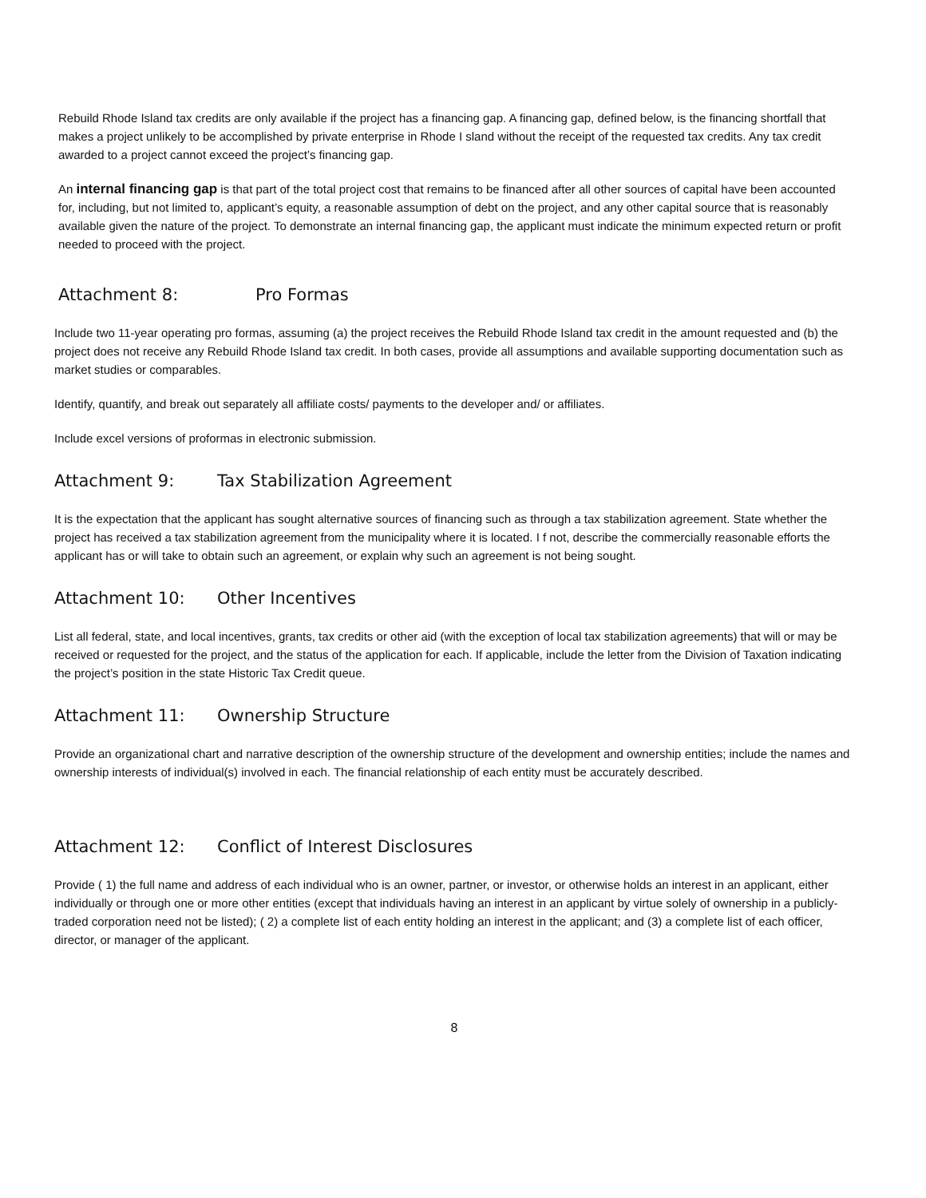Rebuild Rhode Island tax credits are only available if the project has a financing gap. A financing gap, defined below, is the financing shortfall that makes a project unlikely to be accomplished by private enterprise in Rhode I sland without the receipt of the requested tax credits. Any tax credit awarded to a project cannot exceed the project’s financing gap.
An internal financing gap is that part of the total project cost that remains to be financed after all other sources of capital have been accounted for, including, but not limited to, applicant’s equity, a reasonable assumption of debt on the project, and any other capital source that is reasonably available given the nature of the project. To demonstrate an internal financing gap, the applicant must indicate the minimum expected return or profit needed to proceed with the project.
Attachment 8: Pro Formas
Include two 11-year operating pro formas, assuming (a) the project receives the Rebuild Rhode Island tax credit in the amount requested and (b) the project does not receive any Rebuild Rhode Island tax credit. In both cases, provide all assumptions and available supporting documentation such as market studies or comparables.
Identify, quantify, and break out separately all affiliate costs/ payments to the developer and/ or affiliates.
Include excel versions of proformas in electronic submission.
Attachment 9: Tax Stabilization Agreement
It is the expectation that the applicant has sought alternative sources of financing such as through a tax stabilization agreement. State whether the project has received a tax stabilization agreement from the municipality where it is located. I f not, describe the commercially reasonable efforts the applicant has or will take to obtain such an agreement, or explain why such an agreement is not being sought.
Attachment 10: Other Incentives
List all federal, state, and local incentives, grants, tax credits or other aid (with the exception of local tax stabilization agreements) that will or may be received or requested for the project, and the status of the application for each. If applicable, include the letter from the Division of Taxation indicating the project’s position in the state Historic Tax Credit queue.
Attachment 11: Ownership Structure
Provide an organizational chart and narrative description of the ownership structure of the development and ownership entities; include the names and ownership interests of individual(s) involved in each. The financial relationship of each entity must be accurately described.
Attachment 12: Conflict of Interest Disclosures
Provide ( 1) the full name and address of each individual who is an owner, partner, or investor, or otherwise holds an interest in an applicant, either individually or through one or more other entities (except that individuals having an interest in an applicant by virtue solely of ownership in a publicly-traded corporation need not be listed); ( 2) a complete list of each entity holding an interest in the applicant; and (3) a complete list of each officer, director, or manager of the applicant.
8